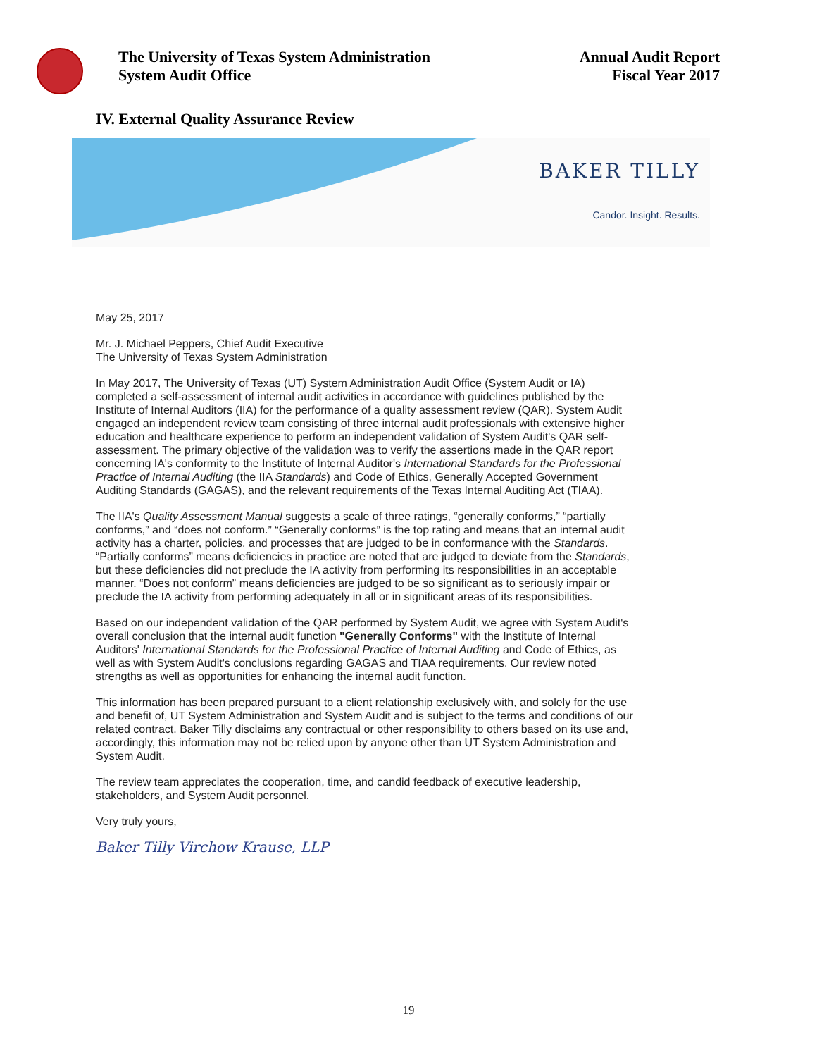The University of Texas System Administration
System Audit Office
Annual Audit Report
Fiscal Year 2017
IV. External Quality Assurance Review
BAKER TILLY
Candor. Insight. Results.
May 25, 2017
Mr. J. Michael Peppers, Chief Audit Executive
The University of Texas System Administration
In May 2017, The University of Texas (UT) System Administration Audit Office (System Audit or IA) completed a self-assessment of internal audit activities in accordance with guidelines published by the Institute of Internal Auditors (IIA) for the performance of a quality assessment review (QAR). System Audit engaged an independent review team consisting of three internal audit professionals with extensive higher education and healthcare experience to perform an independent validation of System Audit's QAR self-assessment. The primary objective of the validation was to verify the assertions made in the QAR report concerning IA's conformity to the Institute of Internal Auditor's International Standards for the Professional Practice of Internal Auditing (the IIA Standards) and Code of Ethics, Generally Accepted Government Auditing Standards (GAGAS), and the relevant requirements of the Texas Internal Auditing Act (TIAA).
The IIA's Quality Assessment Manual suggests a scale of three ratings, “generally conforms,” “partially conforms,” and “does not conform.” “Generally conforms” is the top rating and means that an internal audit activity has a charter, policies, and processes that are judged to be in conformance with the Standards. “Partially conforms” means deficiencies in practice are noted that are judged to deviate from the Standards, but these deficiencies did not preclude the IA activity from performing its responsibilities in an acceptable manner. “Does not conform” means deficiencies are judged to be so significant as to seriously impair or preclude the IA activity from performing adequately in all or in significant areas of its responsibilities.
Based on our independent validation of the QAR performed by System Audit, we agree with System Audit's overall conclusion that the internal audit function "Generally Conforms" with the Institute of Internal Auditors' International Standards for the Professional Practice of Internal Auditing and Code of Ethics, as well as with System Audit's conclusions regarding GAGAS and TIAA requirements. Our review noted strengths as well as opportunities for enhancing the internal audit function.
This information has been prepared pursuant to a client relationship exclusively with, and solely for the use and benefit of, UT System Administration and System Audit and is subject to the terms and conditions of our related contract. Baker Tilly disclaims any contractual or other responsibility to others based on its use and, accordingly, this information may not be relied upon by anyone other than UT System Administration and System Audit.
The review team appreciates the cooperation, time, and candid feedback of executive leadership, stakeholders, and System Audit personnel.
Very truly yours,
Baker Tilly Virchow Krause, LLP
19